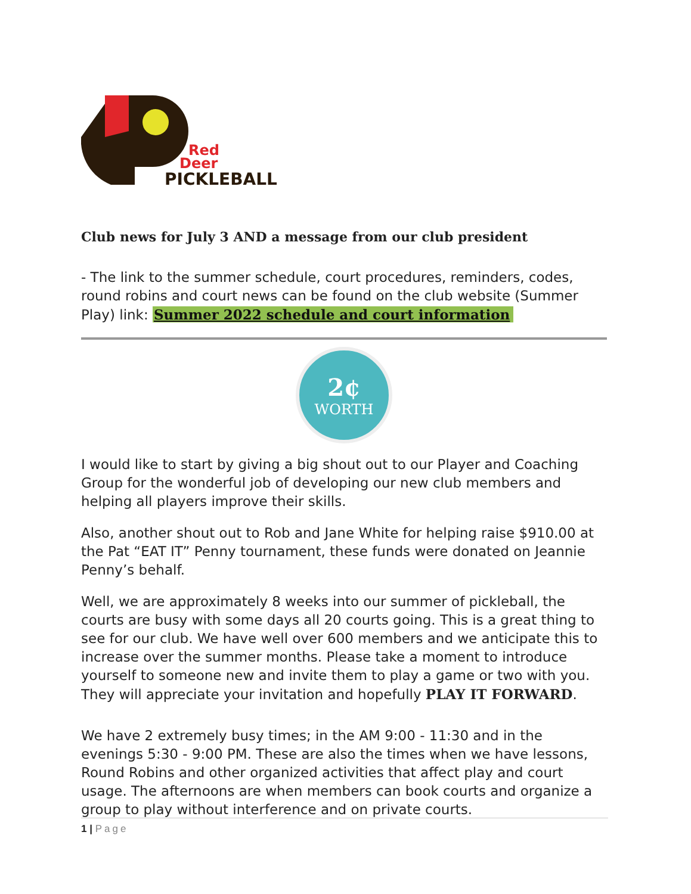Red
Deer
PICKLEBALL
Club news for July 3 AND a message from our club president
- The link to the summer schedule, court procedures, reminders, codes, round robins and court news can be found on the club website (Summer Play) link: Summer 2022 schedule and court information
2¢
WORTH
I would like to start by giving a big shout out to our Player and Coaching Group for the wonderful job of developing our new club members and helping all players improve their skills.
Also, another shout out to Rob and Jane White for helping raise $910.00 at the Pat “EAT IT” Penny tournament, these funds were donated on Jeannie Penny’s behalf.
Well, we are approximately 8 weeks into our summer of pickleball, the courts are busy with some days all 20 courts going. This is a great thing to see for our club. We have well over 600 members and we anticipate this to increase over the summer months. Please take a moment to introduce yourself to someone new and invite them to play a game or two with you. They will appreciate your invitation and hopefully PLAY IT FORWARD.
We have 2 extremely busy times; in the AM 9:00 - 11:30 and in the evenings 5:30 - 9:00 PM. These are also the times when we have lessons, Round Robins and other organized activities that affect play and court usage. The afternoons are when members can book courts and organize a group to play without interference and on private courts.
1 | Page